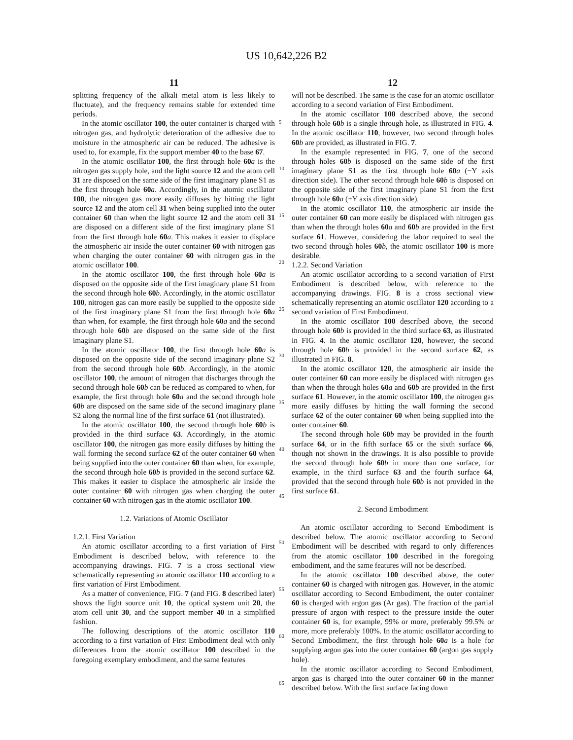US 10,642,226 B2
11
splitting frequency of the alkali metal atom is less likely to fluctuate), and the frequency remains stable for extended time periods.
In the atomic oscillator 100, the outer container is charged with nitrogen gas, and hydrolytic deterioration of the adhesive due to moisture in the atmospheric air can be reduced. The adhesive is used to, for example, fix the support member 40 to the base 67.
In the atomic oscillator 100, the first through hole 60 a is the nitrogen gas supply hole, and the light source 12 and the atom cell 31 are disposed on the same side of the first imaginary plane S1 as the first through hole 60 a. Accordingly, in the atomic oscillator 100, the nitrogen gas more easily diffuses by hitting the light source 12 and the atom cell 31 when being supplied into the outer container 60 than when the light source 12 and the atom cell 31 are disposed on a different side of the first imaginary plane S1 from the first through hole 60 a. This makes it easier to displace the atmospheric air inside the outer container 60 with nitrogen gas when charging the outer container 60 with nitrogen gas in the atomic oscillator 100.
In the atomic oscillator 100, the first through hole 60 a is disposed on the opposite side of the first imaginary plane S1 from the second through hole 60 b. Accordingly, in the atomic oscillator 100, nitrogen gas can more easily be supplied to the opposite side of the first imaginary plane S1 from the first through hole 60 a than when, for example, the first through hole 60 a and the second through hole 60 b are disposed on the same side of the first imaginary plane S1.
In the atomic oscillator 100, the first through hole 60 a is disposed on the opposite side of the second imaginary plane S2 from the second through hole 60 b. Accordingly, in the atomic oscillator 100, the amount of nitrogen that discharges through the second through hole 60 b can be reduced as compared to when, for example, the first through hole 60 a and the second through hole 60 b are disposed on the same side of the second imaginary plane S2 along the normal line of the first surface 61 (not illustrated).
In the atomic oscillator 100, the second through hole 60 b is provided in the third surface 63. Accordingly, in the atomic oscillator 100, the nitrogen gas more easily diffuses by hitting the wall forming the second surface 62 of the outer container 60 when being supplied into the outer container 60 than when, for example, the second through hole 60 b is provided in the second surface 62. This makes it easier to displace the atmospheric air inside the outer container 60 with nitrogen gas when charging the outer container 60 with nitrogen gas in the atomic oscillator 100.
1.2. Variations of Atomic Oscillator
1.2.1. First Variation
An atomic oscillator according to a first variation of First Embodiment is described below, with reference to the accompanying drawings. FIG. 7 is a cross sectional view schematically representing an atomic oscillator 110 according to a first variation of First Embodiment.
As a matter of convenience, FIG. 7 (and FIG. 8 described later) shows the light source unit 10, the optical system unit 20, the atom cell unit 30, and the support member 40 in a simplified fashion.
The following descriptions of the atomic oscillator 110 according to a first variation of First Embodiment deal with only differences from the atomic oscillator 100 described in the foregoing exemplary embodiment, and the same features
12
will not be described. The same is the case for an atomic oscillator according to a second variation of First Embodiment.
In the atomic oscillator 100 described above, the second through hole 60 b is a single through hole, as illustrated in FIG. 4. In the atomic oscillator 110, however, two second through holes 60 b are provided, as illustrated in FIG. 7.
In the example represented in FIG. 7, one of the second through holes 60 b is disposed on the same side of the first imaginary plane S1 as the first through hole 60 a (−Y axis direction side). The other second through hole 60 b is disposed on the opposite side of the first imaginary plane S1 from the first through hole 60 a (+Y axis direction side).
In the atomic oscillator 110, the atmospheric air inside the outer container 60 can more easily be displaced with nitrogen gas than when the through holes 60 a and 60 b are provided in the first surface 61. However, considering the labor required to seal the two second through holes 60 b, the atomic oscillator 100 is more desirable.
1.2.2. Second Variation
An atomic oscillator according to a second variation of First Embodiment is described below, with reference to the accompanying drawings. FIG. 8 is a cross sectional view schematically representing an atomic oscillator 120 according to a second variation of First Embodiment.
In the atomic oscillator 100 described above, the second through hole 60 b is provided in the third surface 63, as illustrated in FIG. 4. In the atomic oscillator 120, however, the second through hole 60 b is provided in the second surface 62, as illustrated in FIG. 8.
In the atomic oscillator 120, the atmospheric air inside the outer container 60 can more easily be displaced with nitrogen gas than when the through holes 60 a and 60 b are provided in the first surface 61. However, in the atomic oscillator 100, the nitrogen gas more easily diffuses by hitting the wall forming the second surface 62 of the outer container 60 when being supplied into the outer container 60.
The second through hole 60 b may be provided in the fourth surface 64, or in the fifth surface 65 or the sixth surface 66, though not shown in the drawings. It is also possible to provide the second through hole 60 b in more than one surface, for example, in the third surface 63 and the fourth surface 64, provided that the second through hole 60 b is not provided in the first surface 61.
2. Second Embodiment
An atomic oscillator according to Second Embodiment is described below. The atomic oscillator according to Second Embodiment will be described with regard to only differences from the atomic oscillator 100 described in the foregoing embodiment, and the same features will not be described.
In the atomic oscillator 100 described above, the outer container 60 is charged with nitrogen gas. However, in the atomic oscillator according to Second Embodiment, the outer container 60 is charged with argon gas (Ar gas). The fraction of the partial pressure of argon with respect to the pressure inside the outer container 60 is, for example, 99% or more, preferably 99.5% or more, more preferably 100%. In the atomic oscillator according to Second Embodiment, the first through hole 60 a is a hole for supplying argon gas into the outer container 60 (argon gas supply hole).
In the atomic oscillator according to Second Embodiment, argon gas is charged into the outer container 60 in the manner described below. With the first surface facing down
5
10
15
20
25
30
35
40
45
50
55
60
65